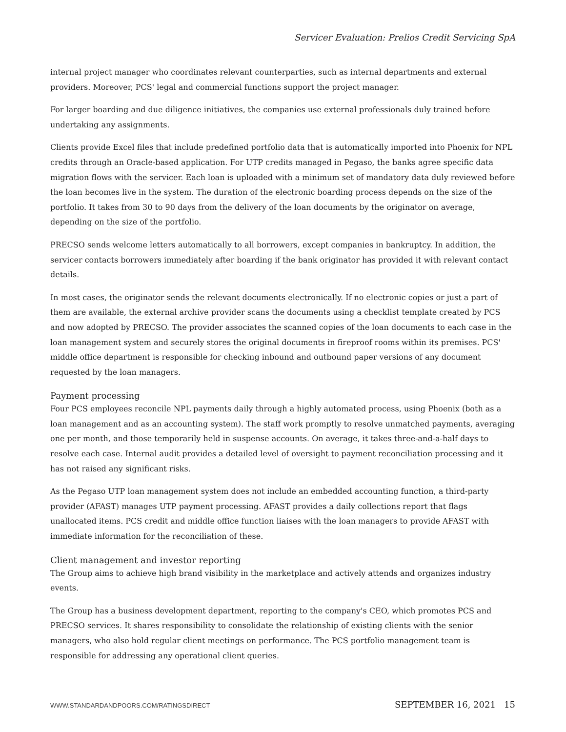Servicer Evaluation: Prelios Credit Servicing SpA
internal project manager who coordinates relevant counterparties, such as internal departments and external providers. Moreover, PCS' legal and commercial functions support the project manager.
For larger boarding and due diligence initiatives, the companies use external professionals duly trained before undertaking any assignments.
Clients provide Excel files that include predefined portfolio data that is automatically imported into Phoenix for NPL credits through an Oracle-based application. For UTP credits managed in Pegaso, the banks agree specific data migration flows with the servicer. Each loan is uploaded with a minimum set of mandatory data duly reviewed before the loan becomes live in the system. The duration of the electronic boarding process depends on the size of the portfolio. It takes from 30 to 90 days from the delivery of the loan documents by the originator on average, depending on the size of the portfolio.
PRECSO sends welcome letters automatically to all borrowers, except companies in bankruptcy. In addition, the servicer contacts borrowers immediately after boarding if the bank originator has provided it with relevant contact details.
In most cases, the originator sends the relevant documents electronically. If no electronic copies or just a part of them are available, the external archive provider scans the documents using a checklist template created by PCS and now adopted by PRECSO. The provider associates the scanned copies of the loan documents to each case in the loan management system and securely stores the original documents in fireproof rooms within its premises. PCS' middle office department is responsible for checking inbound and outbound paper versions of any document requested by the loan managers.
Payment processing
Four PCS employees reconcile NPL payments daily through a highly automated process, using Phoenix (both as a loan management and as an accounting system). The staff work promptly to resolve unmatched payments, averaging one per month, and those temporarily held in suspense accounts. On average, it takes three-and-a-half days to resolve each case. Internal audit provides a detailed level of oversight to payment reconciliation processing and it has not raised any significant risks.
As the Pegaso UTP loan management system does not include an embedded accounting function, a third-party provider (AFAST) manages UTP payment processing. AFAST provides a daily collections report that flags unallocated items. PCS credit and middle office function liaises with the loan managers to provide AFAST with immediate information for the reconciliation of these.
Client management and investor reporting
The Group aims to achieve high brand visibility in the marketplace and actively attends and organizes industry events.
The Group has a business development department, reporting to the company's CEO, which promotes PCS and PRECSO services. It shares responsibility to consolidate the relationship of existing clients with the senior managers, who also hold regular client meetings on performance. The PCS portfolio management team is responsible for addressing any operational client queries.
WWW.STANDARDANDPOORS.COM/RATINGSDIRECT SEPTEMBER 16, 2021 15